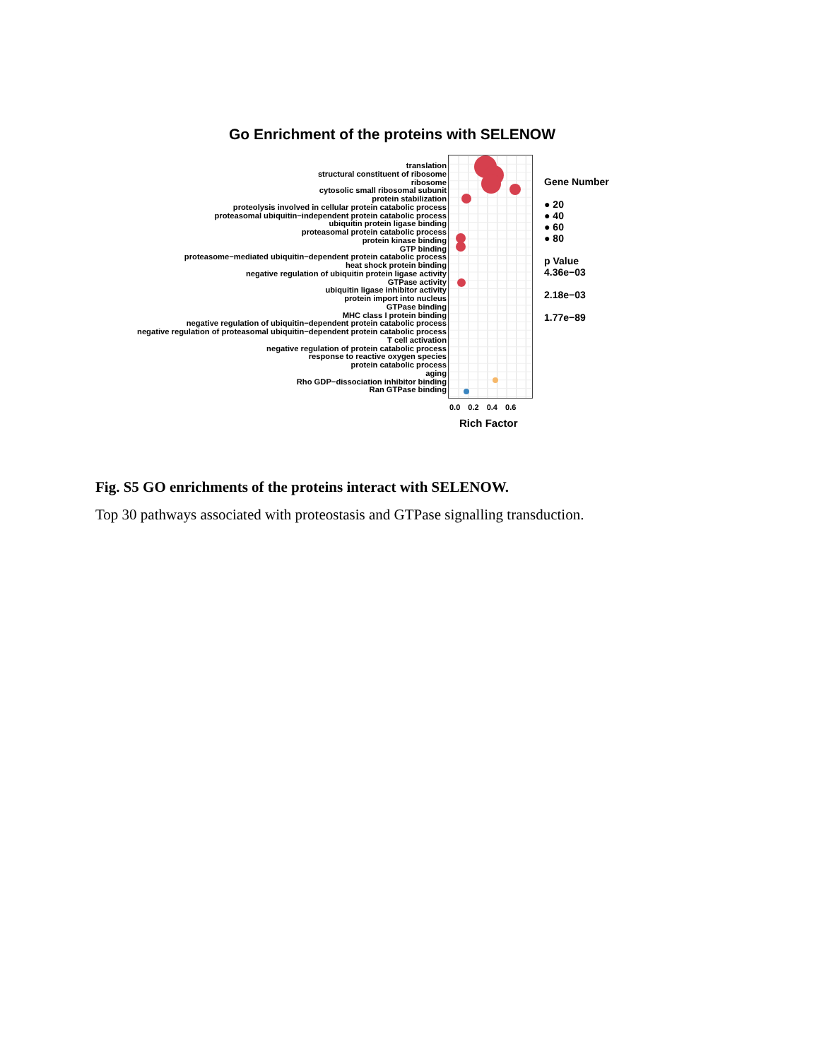Go Enrichment of the proteins with SELENOW
translation
structural constituent of ribosome
ribosome
cytosolic small ribosomal subunit
protein stabilization
proteolysis involved in cellular protein catabolic process
proteasomal ubiquitin−independent protein catabolic process
ubiquitin protein ligase binding
proteasomal protein catabolic process
protein kinase binding
GTP binding
proteasome−mediated ubiquitin−dependent protein catabolic process
heat shock protein binding
negative regulation of ubiquitin protein ligase activity
GTPase activity
ubiquitin ligase inhibitor activity
protein import into nucleus
GTPase binding
MHC class I protein binding
negative regulation of ubiquitin−dependent protein catabolic process
negative regulation of proteasomal ubiquitin−dependent protein catabolic process
T cell activation
negative regulation of protein catabolic process
response to reactive oxygen species
protein catabolic process
aging
Rho GDP−dissociation inhibitor binding
Ran GTPase binding
Gene Number
● 20
● 40
● 60
● 80
p Value
4.36e−03
2.18e−03
1.77e−89
0.0 0.2 0.4 0.6
Rich Factor
Fig. S5 GO enrichments of the proteins interact with SELENOW.
Top 30 pathways associated with proteostasis and GTPase signalling transduction.